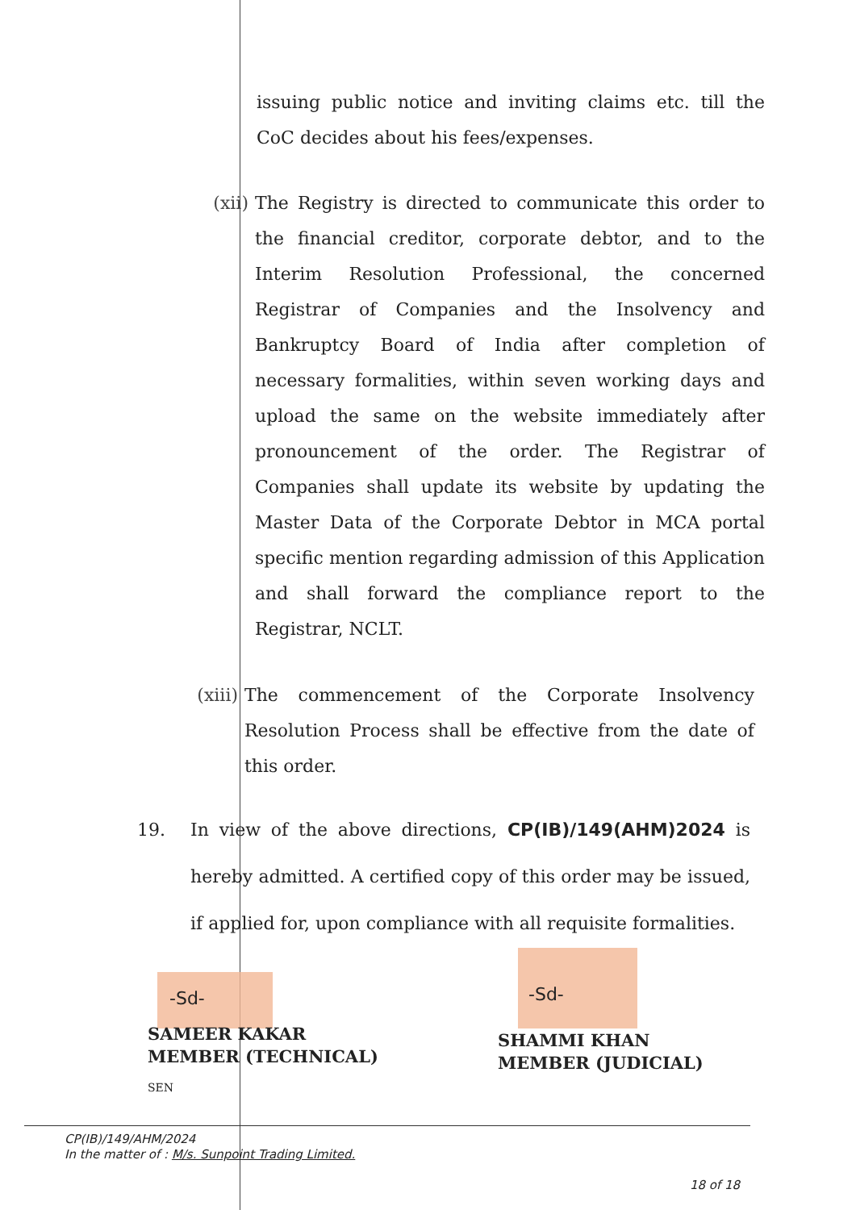issuing public notice and inviting claims etc. till the CoC decides about his fees/expenses.
(xii)
The Registry is directed to communicate this order to the financial creditor, corporate debtor, and to the Interim Resolution Professional, the concerned Registrar of Companies and the Insolvency and Bankruptcy Board of India after completion of necessary formalities, within seven working days and upload the same on the website immediately after pronouncement of the order. The Registrar of Companies shall update its website by updating the Master Data of the Corporate Debtor in MCA portal specific mention regarding admission of this Application and shall forward the compliance report to the Registrar, NCLT.
(xiii)
The commencement of the Corporate Insolvency Resolution Process shall be effective from the date of this order.
19. In view of the above directions, CP(IB)/149(AHM)2024 is hereby admitted. A certified copy of this order may be issued, if applied for, upon compliance with all requisite formalities.
-Sd- -Sd-
SAMEER KAKAR
MEMBER (TECHNICAL)
SHAMMI KHAN
MEMBER (JUDICIAL)
SEN
CP(IB)/149/AHM/2024
In the matter of : M/s. Sunpoint Trading Limited.
18 of 18